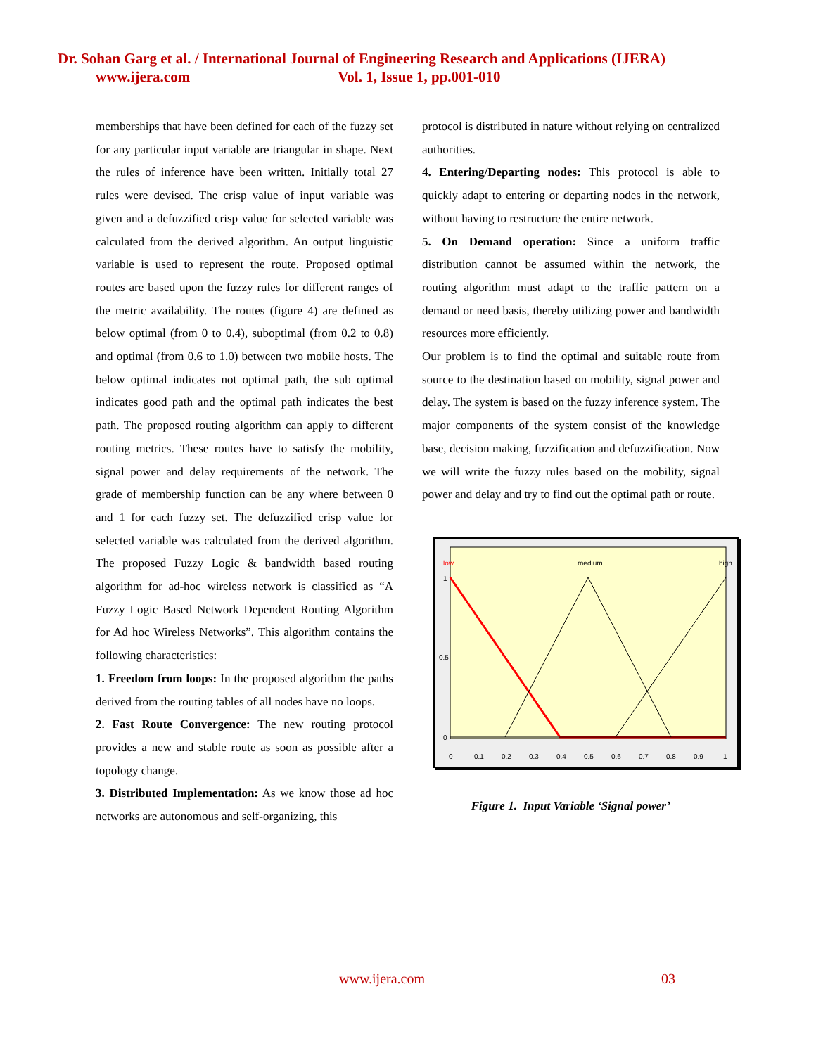Dr. Sohan Garg et al. / International Journal of Engineering Research and Applications (IJERA)
www.ijera.com Vol. 1, Issue 1, pp.001-010
memberships that have been defined for each of the fuzzy set for any particular input variable are triangular in shape. Next the rules of inference have been written. Initially total 27 rules were devised. The crisp value of input variable was given and a defuzzified crisp value for selected variable was calculated from the derived algorithm. An output linguistic variable is used to represent the route. Proposed optimal routes are based upon the fuzzy rules for different ranges of the metric availability. The routes (figure 4) are defined as below optimal (from 0 to 0.4), suboptimal (from 0.2 to 0.8) and optimal (from 0.6 to 1.0) between two mobile hosts. The below optimal indicates not optimal path, the sub optimal indicates good path and the optimal path indicates the best path. The proposed routing algorithm can apply to different routing metrics. These routes have to satisfy the mobility, signal power and delay requirements of the network. The grade of membership function can be any where between 0 and 1 for each fuzzy set. The defuzzified crisp value for selected variable was calculated from the derived algorithm. The proposed Fuzzy Logic & bandwidth based routing algorithm for ad-hoc wireless network is classified as “A Fuzzy Logic Based Network Dependent Routing Algorithm for Ad hoc Wireless Networks”. This algorithm contains the following characteristics:
1. Freedom from loops: In the proposed algorithm the paths derived from the routing tables of all nodes have no loops.
2. Fast Route Convergence: The new routing protocol provides a new and stable route as soon as possible after a topology change.
3. Distributed Implementation: As we know those ad hoc networks are autonomous and self-organizing, this
protocol is distributed in nature without relying on centralized authorities.
4. Entering/Departing nodes: This protocol is able to quickly adapt to entering or departing nodes in the network, without having to restructure the entire network.
5. On Demand operation: Since a uniform traffic distribution cannot be assumed within the network, the routing algorithm must adapt to the traffic pattern on a demand or need basis, thereby utilizing power and bandwidth resources more efficiently.
Our problem is to find the optimal and suitable route from source to the destination based on mobility, signal power and delay. The system is based on the fuzzy inference system. The major components of the system consist of the knowledge base, decision making, fuzzification and defuzzification. Now we will write the fuzzy rules based on the mobility, signal power and delay and try to find out the optimal path or route.
low
medium
high
1
0.5
0
0
0.1
0.2
0.3
0.4
0.5
0.6
0.7
0.8
0.9
1
Figure 1. Input Variable ‘Signal power’
www.ijera.com 03